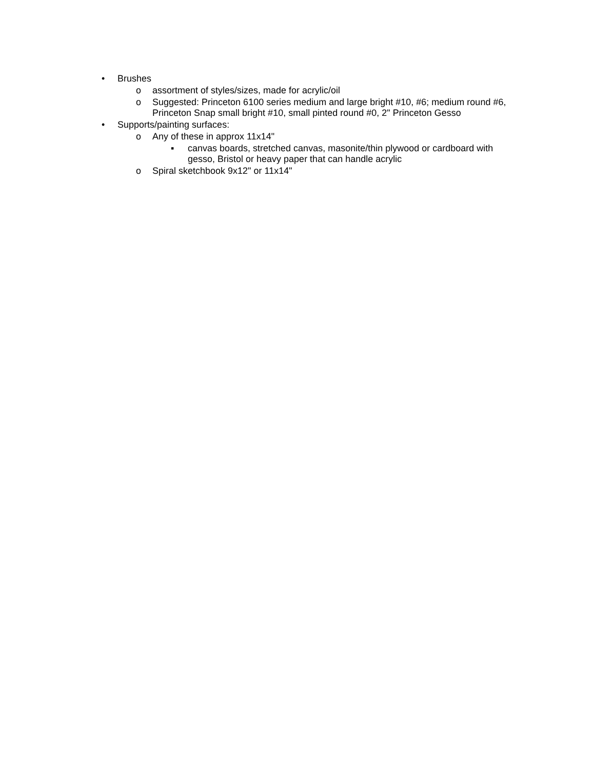• Brushes
o assortment of styles/sizes, made for acrylic/oil
o Suggested: Princeton 6100 series medium and large bright #10, #6; medium round #6, Princeton Snap small bright #10, small pinted round #0, 2" Princeton Gesso
• Supports/painting surfaces:
o Any of these in approx 11x14"
▪ canvas boards, stretched canvas, masonite/thin plywood or cardboard with gesso, Bristol or heavy paper that can handle acrylic
o Spiral sketchbook 9x12" or 11x14"